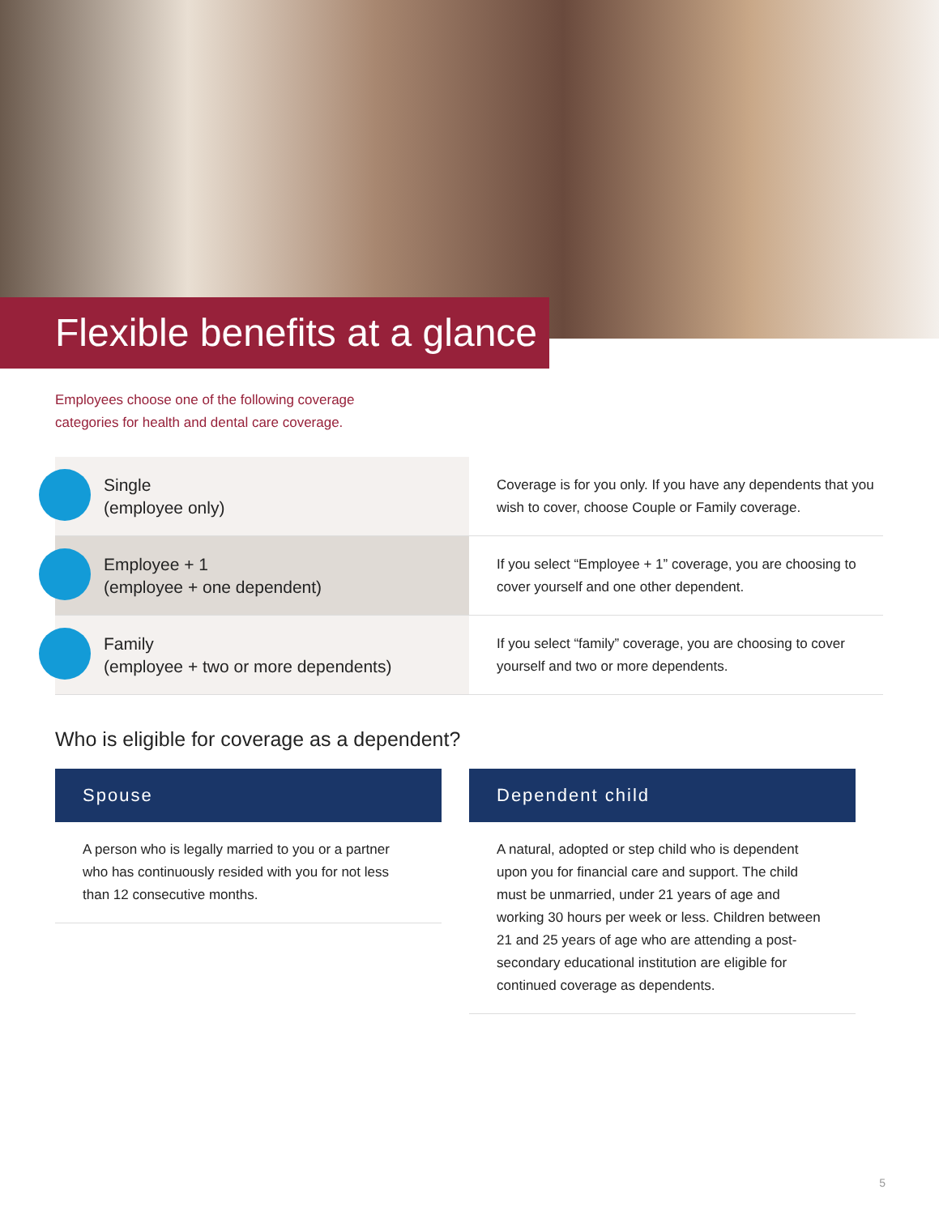Flexible benefits at a glance
Employees choose one of the following coverage categories for health and dental care coverage.
| Single (employee only) | Coverage is for you only. If you have any dependents that you wish to cover, choose Couple or Family coverage. |
| Employee + 1 (employee + one dependent) | If you select “Employee + 1” coverage, you are choosing to cover yourself and one other dependent. |
| Family (employee + two or more dependents) | If you select “family” coverage, you are choosing to cover yourself and two or more dependents. |
Who is eligible for coverage as a dependent?
Spouse
A person who is legally married to you or a partner who has continuously resided with you for not less than 12 consecutive months.
Dependent child
A natural, adopted or step child who is dependent upon you for financial care and support. The child must be unmarried, under 21 years of age and working 30 hours per week or less. Children between 21 and 25 years of age who are attending a post-secondary educational institution are eligible for continued coverage as dependents.
5